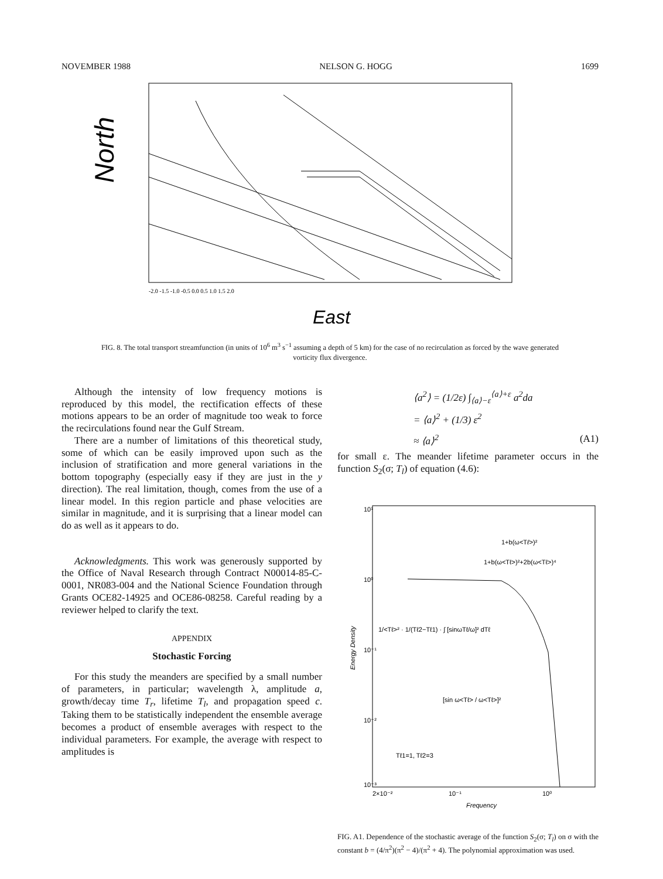NOVEMBER 1988 NELSON G. HOGG 1699
North
-2.0 -1.5 -1.0 -0.5 0.0 0.5 1.0 1.5 2.0
East
FIG. 8. The total transport streamfunction (in units of 10<sup>6</sup> m<sup>3</sup> s<sup>−1</sup> assuming a depth of 5 km) for the case of no recirculation as forced by the wave generated vorticity flux divergence.
Although the intensity of low frequency motions is reproduced by this model, the rectification effects of these motions appears to be an order of magnitude too weak to force the recirculations found near the Gulf Stream.
There are a number of limitations of this theoretical study, some of which can be easily improved upon such as the inclusion of stratification and more general variations in the bottom topography (especially easy if they are just in the y direction). The real limitation, though, comes from the use of a linear model. In this region particle and phase velocities are similar in magnitude, and it is surprising that a linear model can do as well as it appears to do.
Acknowledgments. This work was generously supported by the Office of Naval Research through Contract N00014-85-C-0001, NR083-004 and the National Science Foundation through Grants OCE82-14925 and OCE86-08258. Careful reading by a reviewer helped to clarify the text.
APPENDIX
Stochastic Forcing
For this study the meanders are specified by a small number of parameters, in particular; wavelength λ, amplitude a, growth/decay time T<sub>r</sub>, lifetime T<sub>l</sub>, and propagation speed c. Taking them to be statistically independent the ensemble average becomes a product of ensemble averages with respect to the individual parameters. For example, the average with respect to amplitudes is
⟨a<sup>2</sup>⟩ = (1/2ε) ∫<sub>⟨a⟩−ε</sub><sup>⟨a⟩+ε</sup> a<sup>2</sup>da
= ⟨a⟩<sup>2</sup> + (1/3) ε<sup>2</sup>
≈ ⟨a⟩<sup>2</sup> (A1)
for small ε. The meander lifetime parameter occurs in the function S<sub>2</sub>(σ; T<sub>l</sub>) of equation (4.6):
Energy Density
10¹
10⁰
10⁻¹
10⁻²
10⁻³
1+b(ω<Tℓ>)²
1+b(ω<Tℓ>)²+2b(ω<Tℓ>)⁴
1/<Tℓ>² · 1/(Tℓ2−Tℓ1) · ∫ [sinωTℓ/ω]² dTℓ
[sin ω<Tℓ> / ω<Tℓ>]²
Tℓ1=1, Tℓ2=3
2×10⁻²
10⁻¹
10⁰
Frequency
FIG. A1. Dependence of the stochastic average of the function S<sub>2</sub>(σ; T<sub>l</sub>) on σ with the constant b = (4/π<sup>2</sup>)(π<sup>2</sup> − 4)/(π<sup>2</sup> + 4). The polynomial approximation was used.